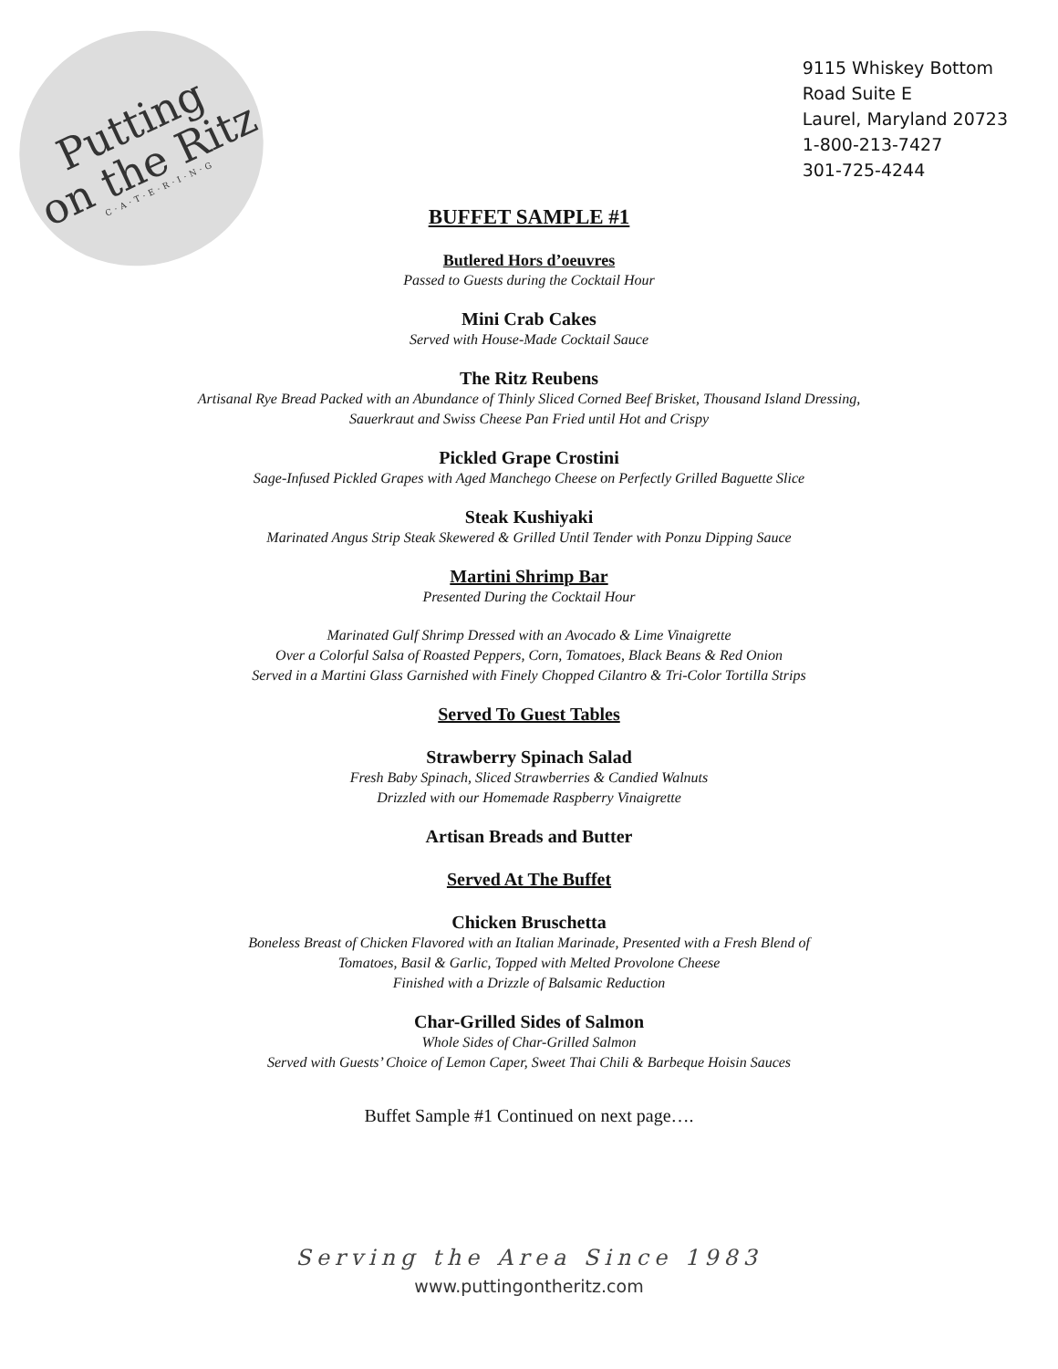Putting
on the Ritz
C·A·T·E·R·I·N·G
9115 Whiskey Bottom
Road Suite E
Laurel, Maryland 20723
1-800-213-7427
301-725-4244
BUFFET SAMPLE #1
Butlered Hors d’oeuvres
Passed to Guests during the Cocktail Hour
Mini Crab Cakes
Served with House-Made Cocktail Sauce
The Ritz Reubens
Artisanal Rye Bread Packed with an Abundance of Thinly Sliced Corned Beef Brisket, Thousand Island Dressing,
Sauerkraut and Swiss Cheese Pan Fried until Hot and Crispy
Pickled Grape Crostini
Sage-Infused Pickled Grapes with Aged Manchego Cheese on Perfectly Grilled Baguette Slice
Steak Kushiyaki
Marinated Angus Strip Steak Skewered & Grilled Until Tender with Ponzu Dipping Sauce
Martini Shrimp Bar
Presented During the Cocktail Hour
Marinated Gulf Shrimp Dressed with an Avocado & Lime Vinaigrette
Over a Colorful Salsa of Roasted Peppers, Corn, Tomatoes, Black Beans & Red Onion
Served in a Martini Glass Garnished with Finely Chopped Cilantro & Tri-Color Tortilla Strips
Served To Guest Tables
Strawberry Spinach Salad
Fresh Baby Spinach, Sliced Strawberries & Candied Walnuts
Drizzled with our Homemade Raspberry Vinaigrette
Artisan Breads and Butter
Served At The Buffet
Chicken Bruschetta
Boneless Breast of Chicken Flavored with an Italian Marinade, Presented with a Fresh Blend of
Tomatoes, Basil & Garlic, Topped with Melted Provolone Cheese
Finished with a Drizzle of Balsamic Reduction
Char-Grilled Sides of Salmon
Whole Sides of Char-Grilled Salmon
Served with Guests’ Choice of Lemon Caper, Sweet Thai Chili & Barbeque Hoisin Sauces
Buffet Sample #1 Continued on next page….
Serving the Area Since 1983
www.puttingontheritz.com